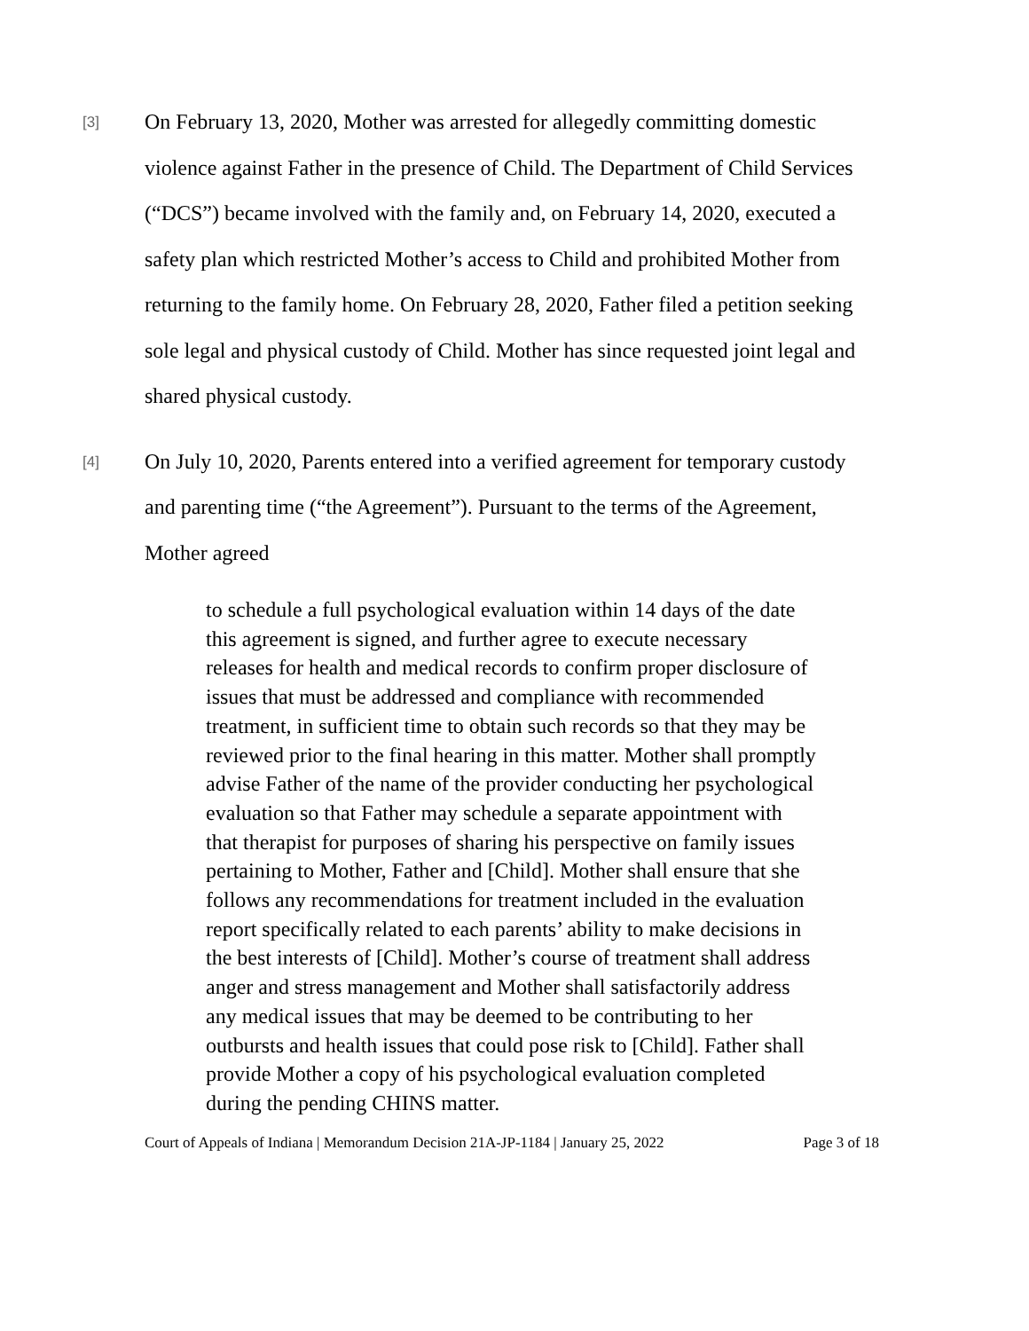[3]
On February 13, 2020, Mother was arrested for allegedly committing domestic violence against Father in the presence of Child. The Department of Child Services (“DCS”) became involved with the family and, on February 14, 2020, executed a safety plan which restricted Mother’s access to Child and prohibited Mother from returning to the family home. On February 28, 2020, Father filed a petition seeking sole legal and physical custody of Child. Mother has since requested joint legal and shared physical custody.
[4]
On July 10, 2020, Parents entered into a verified agreement for temporary custody and parenting time (“the Agreement”). Pursuant to the terms of the Agreement, Mother agreed
to schedule a full psychological evaluation within 14 days of the date this agreement is signed, and further agree to execute necessary releases for health and medical records to confirm proper disclosure of issues that must be addressed and compliance with recommended treatment, in sufficient time to obtain such records so that they may be reviewed prior to the final hearing in this matter. Mother shall promptly advise Father of the name of the provider conducting her psychological evaluation so that Father may schedule a separate appointment with that therapist for purposes of sharing his perspective on family issues pertaining to Mother, Father and [Child]. Mother shall ensure that she follows any recommendations for treatment included in the evaluation report specifically related to each parents’ ability to make decisions in the best interests of [Child]. Mother’s course of treatment shall address anger and stress management and Mother shall satisfactorily address any medical issues that may be deemed to be contributing to her outbursts and health issues that could pose risk to [Child]. Father shall provide Mother a copy of his psychological evaluation completed during the pending CHINS matter.
Court of Appeals of Indiana | Memorandum Decision 21A-JP-1184 | January 25, 2022 Page 3 of 18